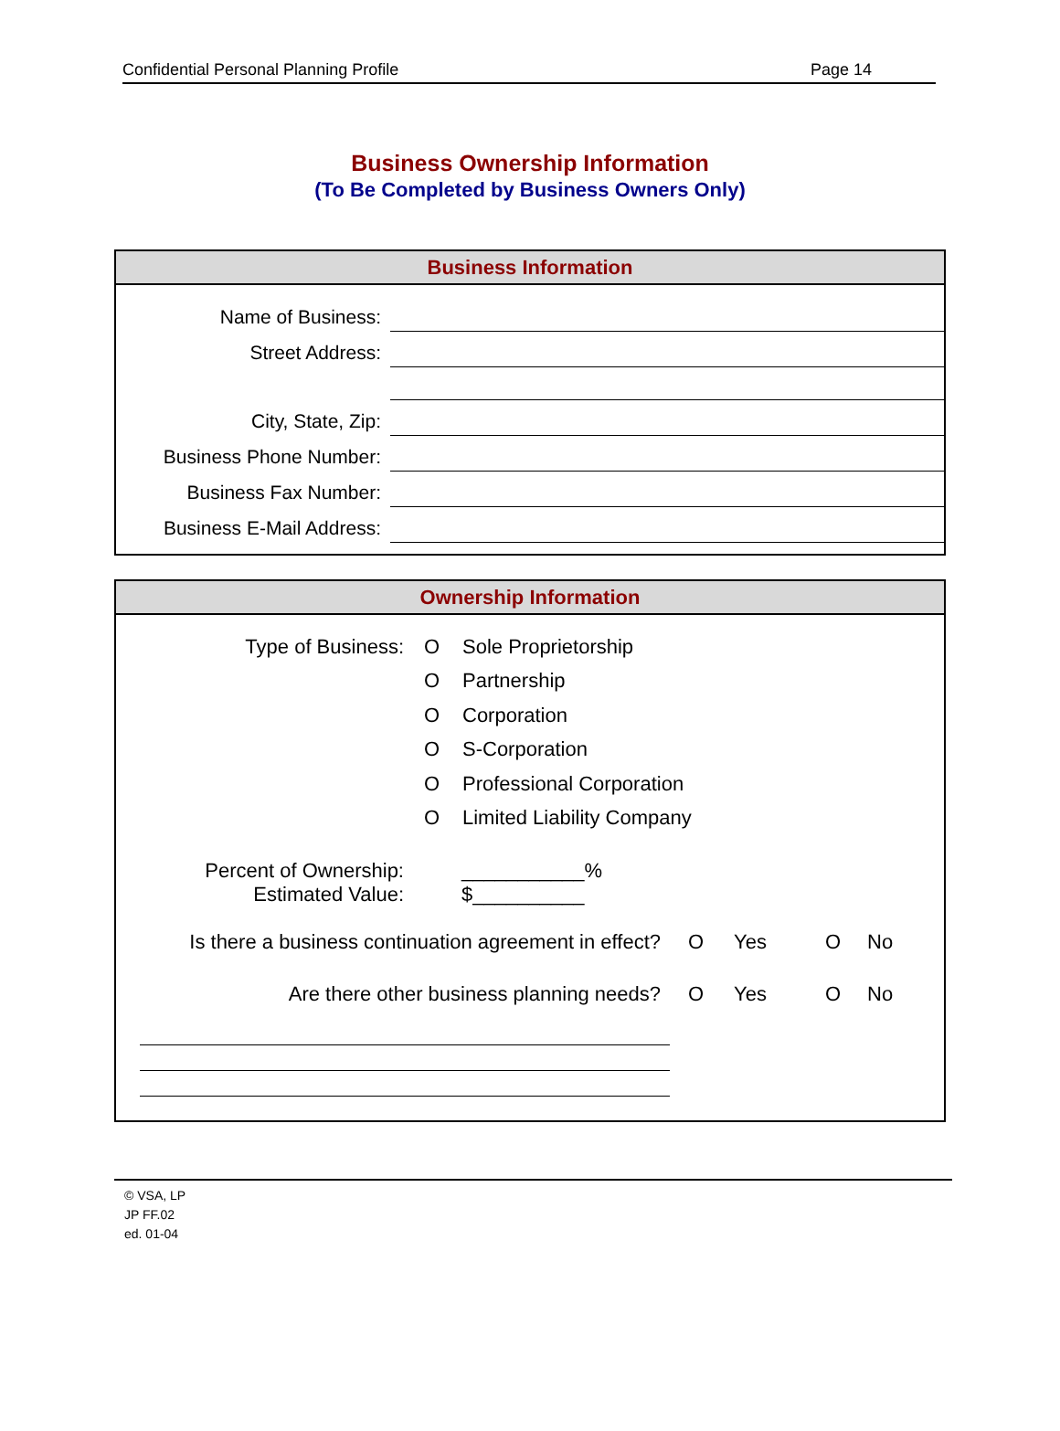Confidential Personal Planning Profile Page 14
Business Ownership Information
(To Be Completed by Business Owners Only)
Business Information
Name of Business:
Street Address:
City, State, Zip:
Business Phone Number:
Business Fax Number:
Business E-Mail Address:
Ownership Information
Type of Business: O Sole Proprietorship
O Partnership
O Corporation
O S-Corporation
O Professional Corporation
O Limited Liability Company
Percent of Ownership:
Estimated Value:
___________%
$__________
Is there a business continuation agreement in effect? O Yes O No
Are there other business planning needs? O Yes O No
© VSA, LP
JP FF.02
ed. 01-04